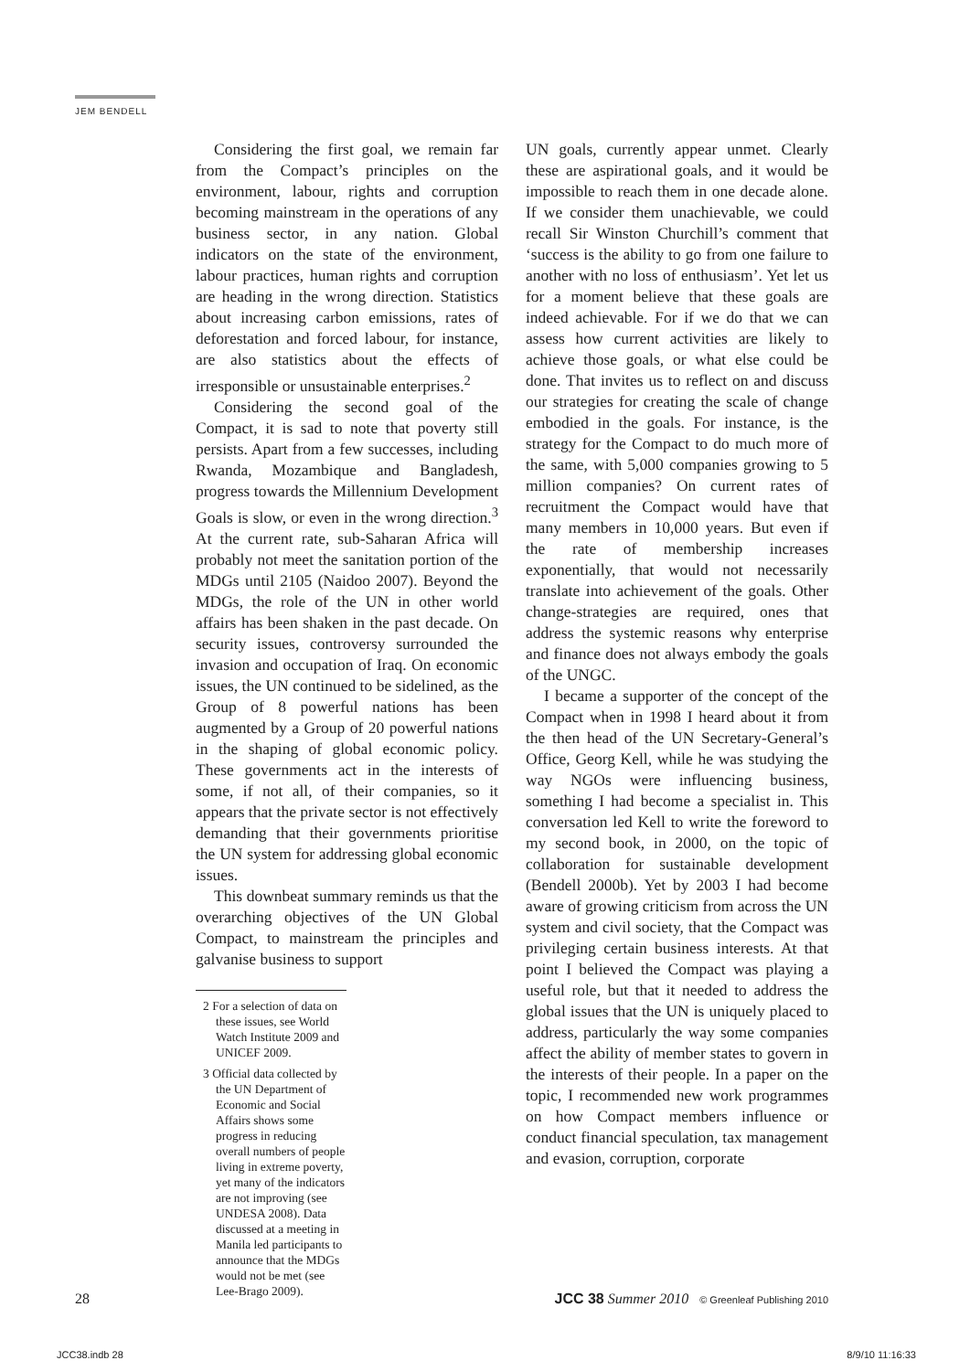JEM BENDELL
Considering the first goal, we remain far from the Compact’s principles on the environment, labour, rights and corruption becoming mainstream in the operations of any business sector, in any nation. Global indicators on the state of the environment, labour practices, human rights and corruption are heading in the wrong direction. Statistics about increasing carbon emissions, rates of deforestation and forced labour, for instance, are also statistics about the effects of irresponsible or unsustainable enterprises.<sup>2</sup>
Considering the second goal of the Compact, it is sad to note that poverty still persists. Apart from a few successes, including Rwanda, Mozambique and Bangladesh, progress towards the Millennium Development Goals is slow, or even in the wrong direction.<sup>3</sup> At the current rate, sub-Saharan Africa will probably not meet the sanitation portion of the MDGs until 2105 (Naidoo 2007). Beyond the MDGs, the role of the UN in other world affairs has been shaken in the past decade. On security issues, controversy surrounded the invasion and occupation of Iraq. On economic issues, the UN continued to be sidelined, as the Group of 8 powerful nations has been augmented by a Group of 20 powerful nations in the shaping of global economic policy. These governments act in the interests of some, if not all, of their companies, so it appears that the private sector is not effectively demanding that their governments prioritise the UN system for addressing global economic issues.
This downbeat summary reminds us that the overarching objectives of the UN Global Compact, to mainstream the principles and galvanise business to support
2 For a selection of data on these issues, see World Watch Institute 2009 and UNICEF 2009.
3 Official data collected by the UN Department of Economic and Social Affairs shows some progress in reducing overall numbers of people living in extreme poverty, yet many of the indicators are not improving (see UNDESA 2008). Data discussed at a meeting in Manila led participants to announce that the MDGs would not be met (see Lee-Brago 2009).
UN goals, currently appear unmet. Clearly these are aspirational goals, and it would be impossible to reach them in one decade alone. If we consider them unachievable, we could recall Sir Winston Churchill’s comment that ‘success is the ability to go from one failure to another with no loss of enthusiasm’. Yet let us for a moment believe that these goals are indeed achievable. For if we do that we can assess how current activities are likely to achieve those goals, or what else could be done. That invites us to reflect on and discuss our strategies for creating the scale of change embodied in the goals. For instance, is the strategy for the Compact to do much more of the same, with 5,000 companies growing to 5 million companies? On current rates of recruitment the Compact would have that many members in 10,000 years. But even if the rate of membership increases exponentially, that would not necessarily translate into achievement of the goals. Other change-strategies are required, ones that address the systemic reasons why enterprise and finance does not always embody the goals of the UNGC.
I became a supporter of the concept of the Compact when in 1998 I heard about it from the then head of the UN Secretary-General’s Office, Georg Kell, while he was studying the way NGOs were influencing business, something I had become a specialist in. This conversation led Kell to write the foreword to my second book, in 2000, on the topic of collaboration for sustainable development (Bendell 2000b). Yet by 2003 I had become aware of growing criticism from across the UN system and civil society, that the Compact was privileging certain business interests. At that point I believed the Compact was playing a useful role, but that it needed to address the global issues that the UN is uniquely placed to address, particularly the way some companies affect the ability of member states to govern in the interests of their people. In a paper on the topic, I recommended new work programmes on how Compact members influence or conduct financial speculation, tax management and evasion, corruption, corporate
28 JCC 38 Summer 2010 © Greenleaf Publishing 2010
JCC38.indb 28 8/9/10 11:16:33